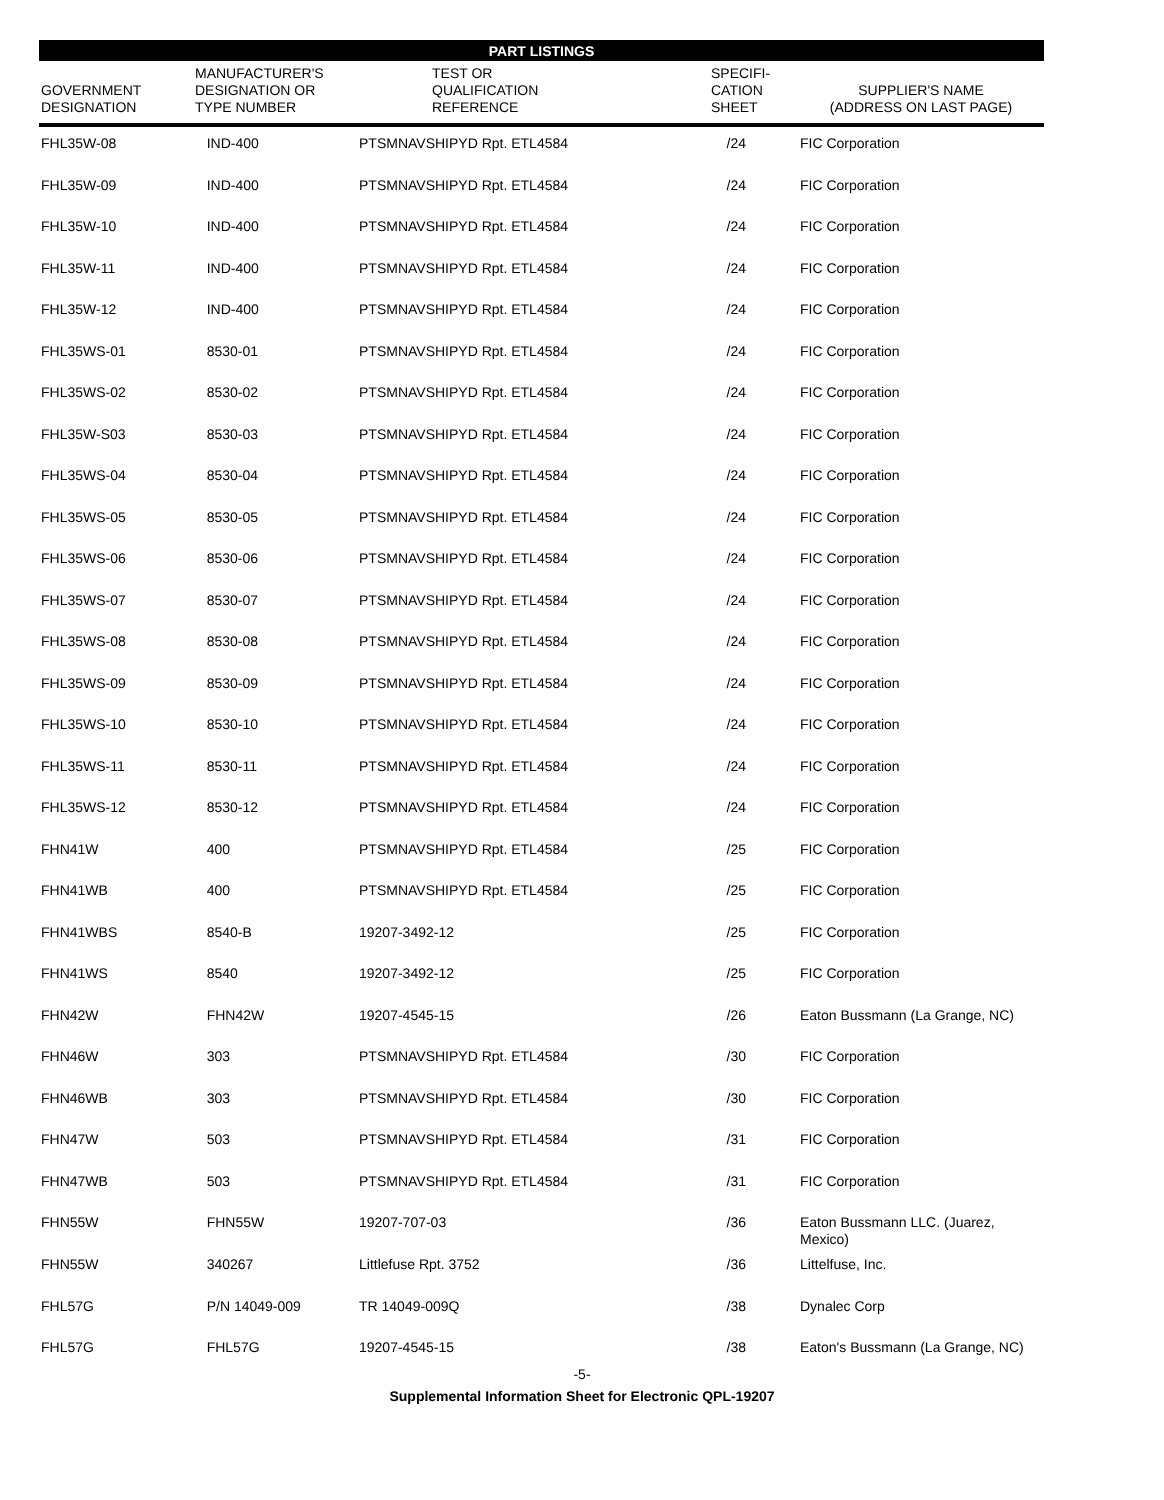PART LISTINGS
| GOVERNMENT DESIGNATION | MANUFACTURER'S DESIGNATION OR TYPE NUMBER | TEST OR QUALIFICATION REFERENCE | SPECIFI- CATION SHEET | SUPPLIER'S NAME (ADDRESS ON LAST PAGE) |
| --- | --- | --- | --- | --- |
| FHL35W-08 | IND-400 | PTSMNAVSHIPYD Rpt. ETL4584 | /24 | FIC Corporation |
| FHL35W-09 | IND-400 | PTSMNAVSHIPYD Rpt. ETL4584 | /24 | FIC Corporation |
| FHL35W-10 | IND-400 | PTSMNAVSHIPYD Rpt. ETL4584 | /24 | FIC Corporation |
| FHL35W-11 | IND-400 | PTSMNAVSHIPYD Rpt. ETL4584 | /24 | FIC Corporation |
| FHL35W-12 | IND-400 | PTSMNAVSHIPYD Rpt. ETL4584 | /24 | FIC Corporation |
| FHL35WS-01 | 8530-01 | PTSMNAVSHIPYD Rpt. ETL4584 | /24 | FIC Corporation |
| FHL35WS-02 | 8530-02 | PTSMNAVSHIPYD Rpt. ETL4584 | /24 | FIC Corporation |
| FHL35W-S03 | 8530-03 | PTSMNAVSHIPYD Rpt. ETL4584 | /24 | FIC Corporation |
| FHL35WS-04 | 8530-04 | PTSMNAVSHIPYD Rpt. ETL4584 | /24 | FIC Corporation |
| FHL35WS-05 | 8530-05 | PTSMNAVSHIPYD Rpt. ETL4584 | /24 | FIC Corporation |
| FHL35WS-06 | 8530-06 | PTSMNAVSHIPYD Rpt. ETL4584 | /24 | FIC Corporation |
| FHL35WS-07 | 8530-07 | PTSMNAVSHIPYD Rpt. ETL4584 | /24 | FIC Corporation |
| FHL35WS-08 | 8530-08 | PTSMNAVSHIPYD Rpt. ETL4584 | /24 | FIC Corporation |
| FHL35WS-09 | 8530-09 | PTSMNAVSHIPYD Rpt. ETL4584 | /24 | FIC Corporation |
| FHL35WS-10 | 8530-10 | PTSMNAVSHIPYD Rpt. ETL4584 | /24 | FIC Corporation |
| FHL35WS-11 | 8530-11 | PTSMNAVSHIPYD Rpt. ETL4584 | /24 | FIC Corporation |
| FHL35WS-12 | 8530-12 | PTSMNAVSHIPYD Rpt. ETL4584 | /24 | FIC Corporation |
| FHN41W | 400 | PTSMNAVSHIPYD Rpt. ETL4584 | /25 | FIC Corporation |
| FHN41WB | 400 | PTSMNAVSHIPYD Rpt. ETL4584 | /25 | FIC Corporation |
| FHN41WBS | 8540-B | 19207-3492-12 | /25 | FIC Corporation |
| FHN41WS | 8540 | 19207-3492-12 | /25 | FIC Corporation |
| FHN42W | FHN42W | 19207-4545-15 | /26 | Eaton Bussmann (La Grange, NC) |
| FHN46W | 303 | PTSMNAVSHIPYD Rpt. ETL4584 | /30 | FIC Corporation |
| FHN46WB | 303 | PTSMNAVSHIPYD Rpt. ETL4584 | /30 | FIC Corporation |
| FHN47W | 503 | PTSMNAVSHIPYD Rpt. ETL4584 | /31 | FIC Corporation |
| FHN47WB | 503 | PTSMNAVSHIPYD Rpt. ETL4584 | /31 | FIC Corporation |
| FHN55W | FHN55W | 19207-707-03 | /36 | Eaton Bussmann LLC. (Juarez, Mexico) |
| FHN55W | 340267 | Littlefuse Rpt. 3752 | /36 | Littelfuse, Inc. |
| FHL57G | P/N 14049-009 | TR 14049-009Q | /38 | Dynalec Corp |
| FHL57G | FHL57G | 19207-4545-15 | /38 | Eaton's Bussmann (La Grange, NC) |
-5-
Supplemental Information Sheet for Electronic QPL-19207